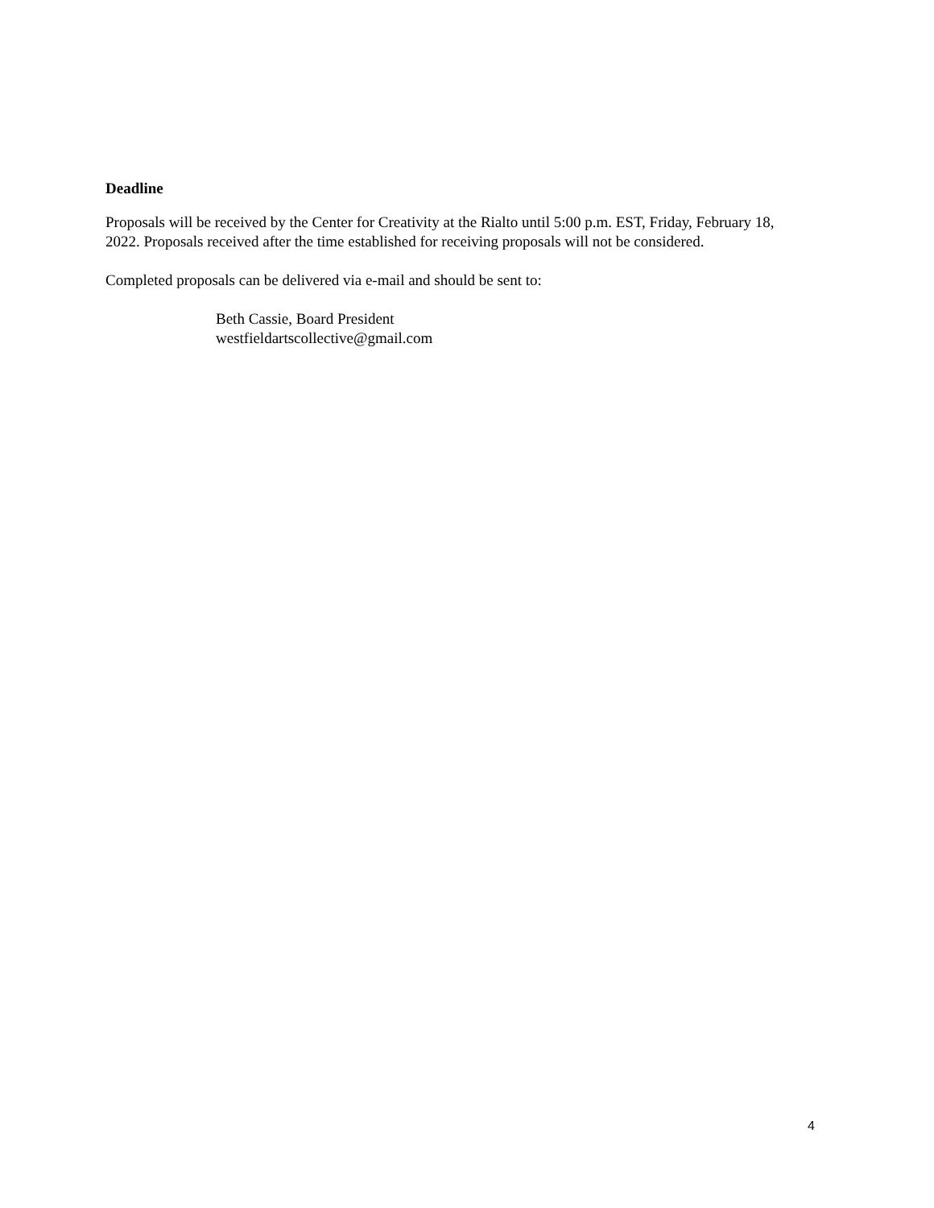Deadline
Proposals will be received by the Center for Creativity at the Rialto until 5:00 p.m. EST, Friday, February 18, 2022. Proposals received after the time established for receiving proposals will not be considered.
Completed proposals can be delivered via e-mail and should be sent to:
Beth Cassie, Board President
westfieldartscollective@gmail.com
4